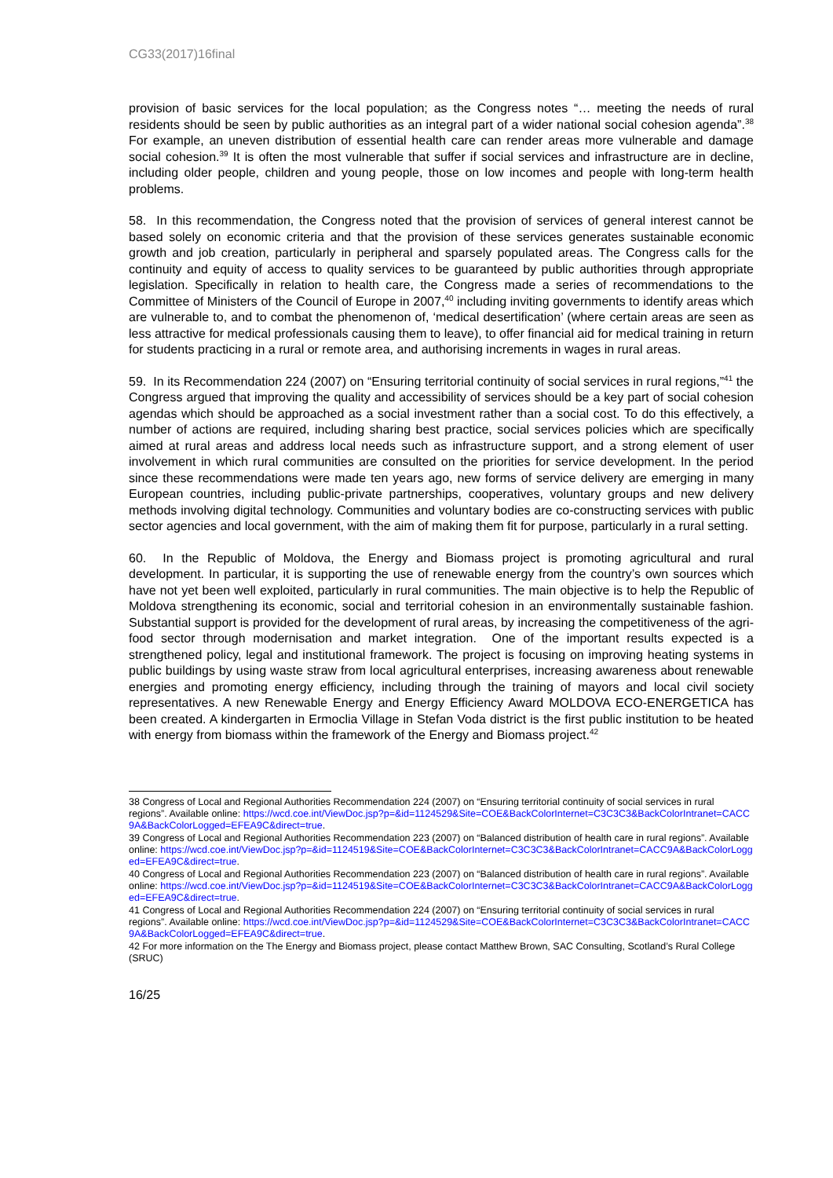CG33(2017)16final
provision of basic services for the local population; as the Congress notes “… meeting the needs of rural residents should be seen by public authorities as an integral part of a wider national social cohesion agenda”.<sup>38</sup> For example, an uneven distribution of essential health care can render areas more vulnerable and damage social cohesion.<sup>39</sup> It is often the most vulnerable that suffer if social services and infrastructure are in decline, including older people, children and young people, those on low incomes and people with long-term health problems.
58. In this recommendation, the Congress noted that the provision of services of general interest cannot be based solely on economic criteria and that the provision of these services generates sustainable economic growth and job creation, particularly in peripheral and sparsely populated areas. The Congress calls for the continuity and equity of access to quality services to be guaranteed by public authorities through appropriate legislation. Specifically in relation to health care, the Congress made a series of recommendations to the Committee of Ministers of the Council of Europe in 2007,<sup>40</sup> including inviting governments to identify areas which are vulnerable to, and to combat the phenomenon of, ‘medical desertification’ (where certain areas are seen as less attractive for medical professionals causing them to leave), to offer financial aid for medical training in return for students practicing in a rural or remote area, and authorising increments in wages in rural areas.
59. In its Recommendation 224 (2007) on “Ensuring territorial continuity of social services in rural regions,”<sup>41</sup> the Congress argued that improving the quality and accessibility of services should be a key part of social cohesion agendas which should be approached as a social investment rather than a social cost. To do this effectively, a number of actions are required, including sharing best practice, social services policies which are specifically aimed at rural areas and address local needs such as infrastructure support, and a strong element of user involvement in which rural communities are consulted on the priorities for service development. In the period since these recommendations were made ten years ago, new forms of service delivery are emerging in many European countries, including public-private partnerships, cooperatives, voluntary groups and new delivery methods involving digital technology. Communities and voluntary bodies are co-constructing services with public sector agencies and local government, with the aim of making them fit for purpose, particularly in a rural setting.
60. In the Republic of Moldova, the Energy and Biomass project is promoting agricultural and rural development. In particular, it is supporting the use of renewable energy from the country’s own sources which have not yet been well exploited, particularly in rural communities. The main objective is to help the Republic of Moldova strengthening its economic, social and territorial cohesion in an environmentally sustainable fashion. Substantial support is provided for the development of rural areas, by increasing the competitiveness of the agri-food sector through modernisation and market integration. One of the important results expected is a strengthened policy, legal and institutional framework. The project is focusing on improving heating systems in public buildings by using waste straw from local agricultural enterprises, increasing awareness about renewable energies and promoting energy efficiency, including through the training of mayors and local civil society representatives. A new Renewable Energy and Energy Efficiency Award MOLDOVA ECO-ENERGETICA has been created. A kindergarten in Ermoclia Village in Stefan Voda district is the first public institution to be heated with energy from biomass within the framework of the Energy and Biomass project.<sup>42</sup>
38 Congress of Local and Regional Authorities Recommendation 224 (2007) on “Ensuring territorial continuity of social services in rural regions”. Available online: https://wcd.coe.int/ViewDoc.jsp?p=&id=1124529&Site=COE&BackColorInternet=C3C3C3&BackColorIntranet=CACC9A&BackColorLogged=EFEA9C&direct=true.
39 Congress of Local and Regional Authorities Recommendation 223 (2007) on “Balanced distribution of health care in rural regions”. Available online: https://wcd.coe.int/ViewDoc.jsp?p=&id=1124519&Site=COE&BackColorInternet=C3C3C3&BackColorIntranet=CACC9A&BackColorLogged=EFEA9C&direct=true.
40 Congress of Local and Regional Authorities Recommendation 223 (2007) on “Balanced distribution of health care in rural regions”. Available online: https://wcd.coe.int/ViewDoc.jsp?p=&id=1124519&Site=COE&BackColorInternet=C3C3C3&BackColorIntranet=CACC9A&BackColorLogged=EFEA9C&direct=true.
41 Congress of Local and Regional Authorities Recommendation 224 (2007) on “Ensuring territorial continuity of social services in rural regions”. Available online: https://wcd.coe.int/ViewDoc.jsp?p=&id=1124529&Site=COE&BackColorInternet=C3C3C3&BackColorIntranet=CACC9A&BackColorLogged=EFEA9C&direct=true.
42 For more information on the The Energy and Biomass project, please contact Matthew Brown, SAC Consulting, Scotland’s Rural College (SRUC)
16/25